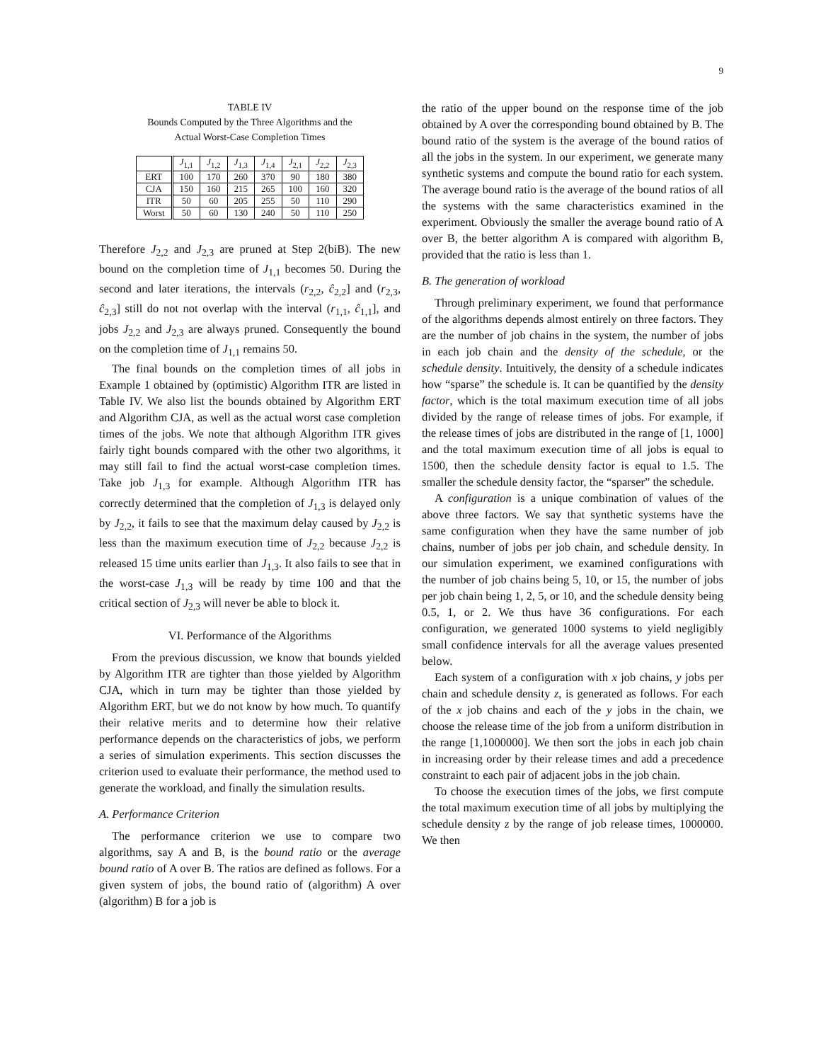9
TABLE IV
Bounds Computed by the Three Algorithms and the
Actual Worst-Case Completion Times
| | J<sub>1,1</sub> | J<sub>1,2</sub> | J<sub>1,3</sub> | J<sub>1,4</sub> | J<sub>2,1</sub> | J<sub>2,2</sub> | J<sub>2,3</sub> |
| --- | --- | --- | --- | --- | --- | --- | --- |
| ERT | 100 | 170 | 260 | 370 | 90 | 180 | 380 |
| CJA | 150 | 160 | 215 | 265 | 100 | 160 | 320 |
| ITR | 50 | 60 | 205 | 255 | 50 | 110 | 290 |
| Worst | 50 | 60 | 130 | 240 | 50 | 110 | 250 |
Therefore J<sub>2,2</sub> and J<sub>2,3</sub> are pruned at Step 2(biB). The new bound on the completion time of J<sub>1,1</sub> becomes 50. During the second and later iterations, the intervals (r<sub>2,2</sub>, ĉ<sub>2,2</sub>] and (r<sub>2,3</sub>, ĉ<sub>2,3</sub>] still do not not overlap with the interval (r<sub>1,1</sub>, ĉ<sub>1,1</sub>], and jobs J<sub>2,2</sub> and J<sub>2,3</sub> are always pruned. Consequently the bound on the completion time of J<sub>1,1</sub> remains 50.
The final bounds on the completion times of all jobs in Example 1 obtained by (optimistic) Algorithm ITR are listed in Table IV. We also list the bounds obtained by Algorithm ERT and Algorithm CJA, as well as the actual worst case completion times of the jobs. We note that although Algorithm ITR gives fairly tight bounds compared with the other two algorithms, it may still fail to find the actual worst-case completion times. Take job J<sub>1,3</sub> for example. Although Algorithm ITR has correctly determined that the completion of J<sub>1,3</sub> is delayed only by J<sub>2,2</sub>, it fails to see that the maximum delay caused by J<sub>2,2</sub> is less than the maximum execution time of J<sub>2,2</sub> because J<sub>2,2</sub> is released 15 time units earlier than J<sub>1,3</sub>. It also fails to see that in the worst-case J<sub>1,3</sub> will be ready by time 100 and that the critical section of J<sub>2,3</sub> will never be able to block it.
VI. Performance of the Algorithms
From the previous discussion, we know that bounds yielded by Algorithm ITR are tighter than those yielded by Algorithm CJA, which in turn may be tighter than those yielded by Algorithm ERT, but we do not know by how much. To quantify their relative merits and to determine how their relative performance depends on the characteristics of jobs, we perform a series of simulation experiments. This section discusses the criterion used to evaluate their performance, the method used to generate the workload, and finally the simulation results.
A. Performance Criterion
The performance criterion we use to compare two algorithms, say A and B, is the bound ratio or the average bound ratio of A over B. The ratios are defined as follows. For a given system of jobs, the bound ratio of (algorithm) A over (algorithm) B for a job is
the ratio of the upper bound on the response time of the job obtained by A over the corresponding bound obtained by B. The bound ratio of the system is the average of the bound ratios of all the jobs in the system. In our experiment, we generate many synthetic systems and compute the bound ratio for each system. The average bound ratio is the average of the bound ratios of all the systems with the same characteristics examined in the experiment. Obviously the smaller the average bound ratio of A over B, the better algorithm A is compared with algorithm B, provided that the ratio is less than 1.
B. The generation of workload
Through preliminary experiment, we found that performance of the algorithms depends almost entirely on three factors. They are the number of job chains in the system, the number of jobs in each job chain and the density of the schedule, or the schedule density. Intuitively, the density of a schedule indicates how “sparse” the schedule is. It can be quantified by the density factor, which is the total maximum execution time of all jobs divided by the range of release times of jobs. For example, if the release times of jobs are distributed in the range of [1, 1000] and the total maximum execution time of all jobs is equal to 1500, then the schedule density factor is equal to 1.5. The smaller the schedule density factor, the “sparser” the schedule.
A configuration is a unique combination of values of the above three factors. We say that synthetic systems have the same configuration when they have the same number of job chains, number of jobs per job chain, and schedule density. In our simulation experiment, we examined configurations with the number of job chains being 5, 10, or 15, the number of jobs per job chain being 1, 2, 5, or 10, and the schedule density being 0.5, 1, or 2. We thus have 36 configurations. For each configuration, we generated 1000 systems to yield negligibly small confidence intervals for all the average values presented below.
Each system of a configuration with x job chains, y jobs per chain and schedule density z, is generated as follows. For each of the x job chains and each of the y jobs in the chain, we choose the release time of the job from a uniform distribution in the range [1,1000000]. We then sort the jobs in each job chain in increasing order by their release times and add a precedence constraint to each pair of adjacent jobs in the job chain.
To choose the execution times of the jobs, we first compute the total maximum execution time of all jobs by multiplying the schedule density z by the range of job release times, 1000000. We then